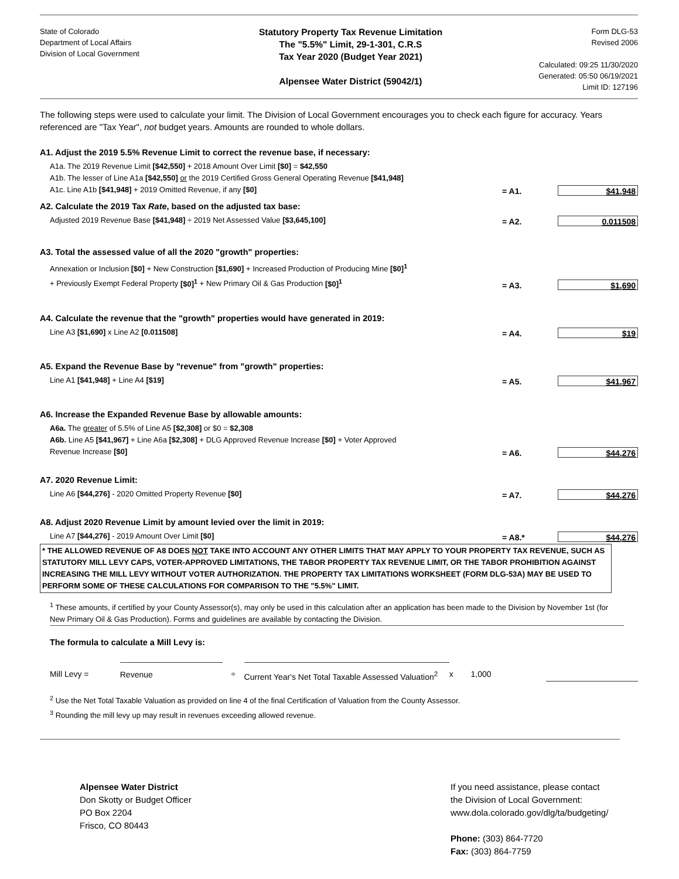State of Colorado
Department of Local Affairs
Division of Local Government
Statutory Property Tax Revenue Limitation
The "5.5%" Limit, 29-1-301, C.R.S
Tax Year 2020 (Budget Year 2021)
Alpensee Water District (59042/1)
Form DLG-53
Revised 2006
Calculated: 09:25 11/30/2020
Generated: 05:50 06/19/2021
Limit ID: 127196
The following steps were used to calculate your limit. The Division of Local Government encourages you to check each figure for accuracy. Years referenced are "Tax Year", not budget years. Amounts are rounded to whole dollars.
A1. Adjust the 2019 5.5% Revenue Limit to correct the revenue base, if necessary:
A1a. The 2019 Revenue Limit [$42,550] + 2018 Amount Over Limit [$0] = $42,550
A1b. The lesser of Line A1a [$42,550] or the 2019 Certified Gross General Operating Revenue [$41,948]
A1c. Line A1b [$41,948] + 2019 Omitted Revenue, if any [$0]
= A1.
$41,948
A2. Calculate the 2019 Tax Rate, based on the adjusted tax base:
Adjusted 2019 Revenue Base [$41,948] ÷ 2019 Net Assessed Value [$3,645,100]
= A2.
0.011508
A3. Total the assessed value of all the 2020 "growth" properties:
Annexation or Inclusion [$0] + New Construction [$1,690] + Increased Production of Producing Mine [$0]<sup>1</sup>
+ Previously Exempt Federal Property [$0]<sup>1</sup> + New Primary Oil & Gas Production [$0]<sup>1</sup>
= A3.
$1,690
A4. Calculate the revenue that the "growth" properties would have generated in 2019:
Line A3 [$1,690] x Line A2 [0.011508]
= A4.
$19
A5. Expand the Revenue Base by "revenue" from "growth" properties:
Line A1 [$41,948] + Line A4 [$19]
= A5.
$41,967
A6. Increase the Expanded Revenue Base by allowable amounts:
A6a. The greater of 5.5% of Line A5 [$2,308] or $0 = $2,308
A6b. Line A5 [$41,967] + Line A6a [$2,308] + DLG Approved Revenue Increase [$0] + Voter Approved
Revenue Increase [$0]
= A6.
$44,276
A7. 2020 Revenue Limit:
Line A6 [$44,276] - 2020 Omitted Property Revenue [$0]
= A7.
$44,276
A8. Adjust 2020 Revenue Limit by amount levied over the limit in 2019:
Line A7 [$44,276] - 2019 Amount Over Limit [$0]
= A8.*
$44,276
* THE ALLOWED REVENUE OF A8 DOES NOT TAKE INTO ACCOUNT ANY OTHER LIMITS THAT MAY APPLY TO YOUR PROPERTY TAX REVENUE, SUCH AS STATUTORY MILL LEVY CAPS, VOTER-APPROVED LIMITATIONS, THE TABOR PROPERTY TAX REVENUE LIMIT, OR THE TABOR PROHIBITION AGAINST INCREASING THE MILL LEVY WITHOUT VOTER AUTHORIZATION. THE PROPERTY TAX LIMITATIONS WORKSHEET (FORM DLG-53A) MAY BE USED TO PERFORM SOME OF THESE CALCULATIONS FOR COMPARISON TO THE "5.5%" LIMIT.
<sup>1</sup> These amounts, if certified by your County Assessor(s), may only be used in this calculation after an application has been made to the Division by November 1st (for New Primary Oil & Gas Production). Forms and guidelines are available by contacting the Division.
The formula to calculate a Mill Levy is:
Mill Levy = Revenue ÷ Current Year's Net Total Taxable Assessed Valuation<sup>2</sup> x 1,000
<sup>2</sup> Use the Net Total Taxable Valuation as provided on line 4 of the final Certification of Valuation from the County Assessor.
<sup>3</sup> Rounding the mill levy up may result in revenues exceeding allowed revenue.
Alpensee Water District
Don Skotty or Budget Officer
PO Box 2204
Frisco, CO 80443
If you need assistance, please contact
the Division of Local Government:
www.dola.colorado.gov/dlg/ta/budgeting/
Phone: (303) 864-7720
Fax: (303) 864-7759